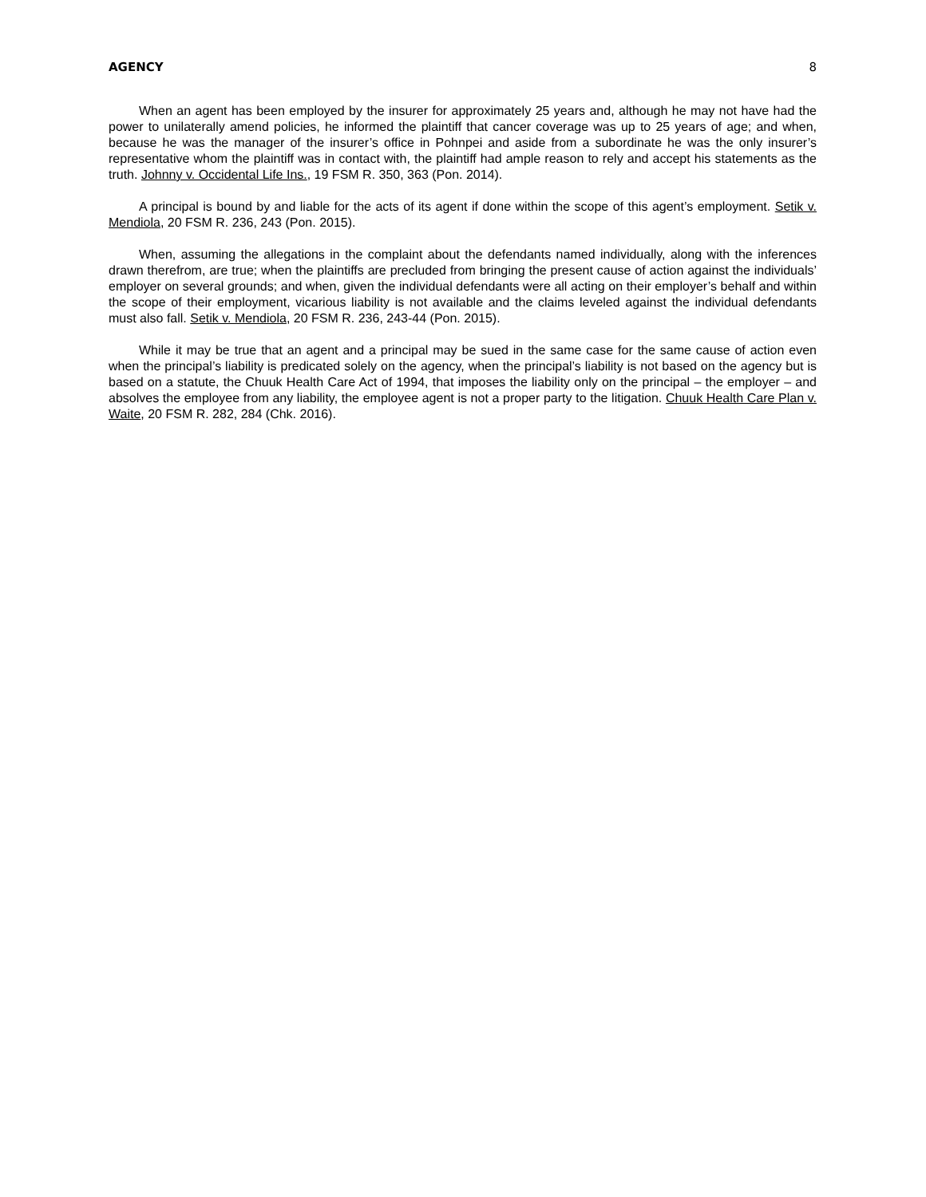AGENCY 8
When an agent has been employed by the insurer for approximately 25 years and, although he may not have had the power to unilaterally amend policies, he informed the plaintiff that cancer coverage was up to 25 years of age; and when, because he was the manager of the insurer’s office in Pohnpei and aside from a subordinate he was the only insurer’s representative whom the plaintiff was in contact with, the plaintiff had ample reason to rely and accept his statements as the truth. Johnny v. Occidental Life Ins., 19 FSM R. 350, 363 (Pon. 2014).
A principal is bound by and liable for the acts of its agent if done within the scope of this agent’s employment. Setik v. Mendiola, 20 FSM R. 236, 243 (Pon. 2015).
When, assuming the allegations in the complaint about the defendants named individually, along with the inferences drawn therefrom, are true; when the plaintiffs are precluded from bringing the present cause of action against the individuals’ employer on several grounds; and when, given the individual defendants were all acting on their employer’s behalf and within the scope of their employment, vicarious liability is not available and the claims leveled against the individual defendants must also fall. Setik v. Mendiola, 20 FSM R. 236, 243-44 (Pon. 2015).
While it may be true that an agent and a principal may be sued in the same case for the same cause of action even when the principal’s liability is predicated solely on the agency, when the principal’s liability is not based on the agency but is based on a statute, the Chuuk Health Care Act of 1994, that imposes the liability only on the principal – the employer – and absolves the employee from any liability, the employee agent is not a proper party to the litigation. Chuuk Health Care Plan v. Waite, 20 FSM R. 282, 284 (Chk. 2016).